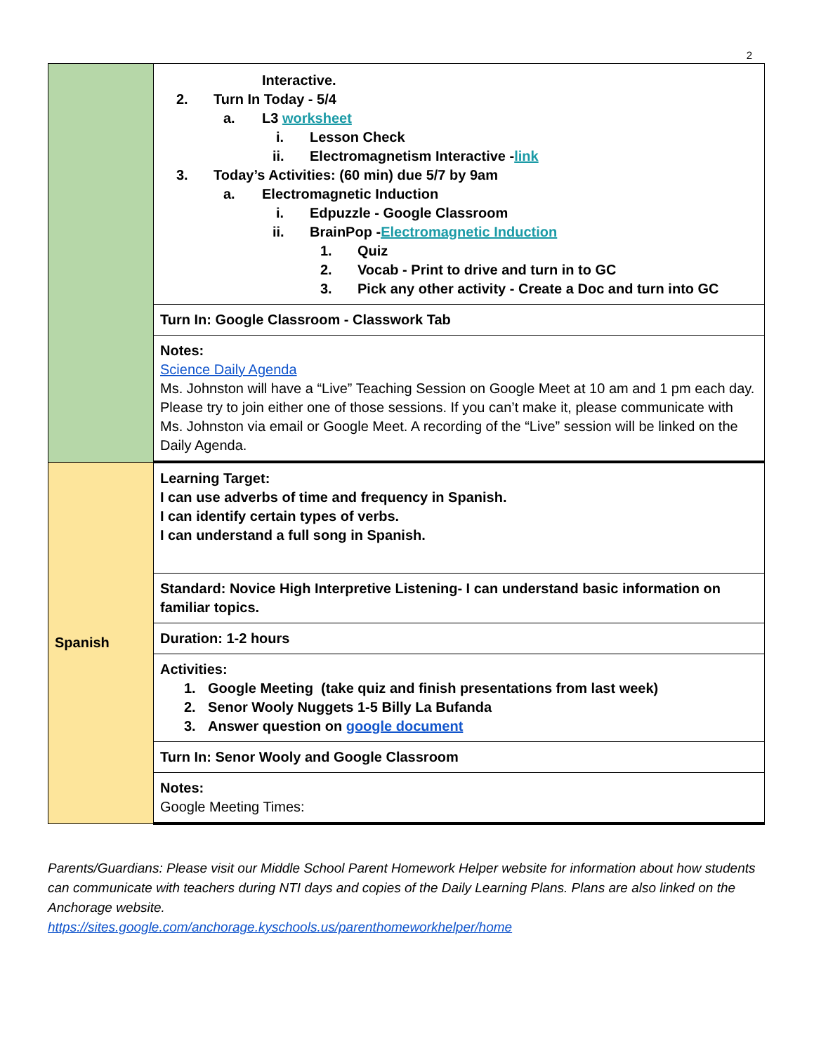2
| | Interactive. 2. Turn In Today - 5/4 a. L3 worksheet i. Lesson Check ii. Electromagnetism Interactive - link 3. Today’s Activities: (60 min) due 5/7 by 9am a. Electromagnetic Induction i. Edpuzzle - Google Classroom ii. BrainPop - Electromagnetic Induction 1. Quiz 2. Vocab - Print to drive and turn in to GC 3. Pick any other activity - Create a Doc and turn into GC |
| | Turn In: Google Classroom - Classwork Tab |
| | Notes: Science Daily Agenda Ms. Johnston will have a “Live” Teaching Session on Google Meet at 10 am and 1 pm each day. Please try to join either one of those sessions. If you can’t make it, please communicate with Ms. Johnston via email or Google Meet. A recording of the “Live” session will be linked on the Daily Agenda. |
| Spanish | Learning Target: I can use adverbs of time and frequency in Spanish. I can identify certain types of verbs. I can understand a full song in Spanish. |
| | Standard: Novice High Interpretive Listening- I can understand basic information on familiar topics. |
| | Duration: 1-2 hours |
| | Activities: 1. Google Meeting (take quiz and finish presentations from last week) 2. Senor Wooly Nuggets 1-5 Billy La Bufanda 3. Answer question on google document |
| | Turn In: Senor Wooly and Google Classroom |
| | Notes: Google Meeting Times: |
Parents/Guardians: Please visit our Middle School Parent Homework Helper website for information about how students can communicate with teachers during NTI days and copies of the Daily Learning Plans. Plans are also linked on the Anchorage website.
https://sites.google.com/anchorage.kyschools.us/parenthomeworkhelper/home